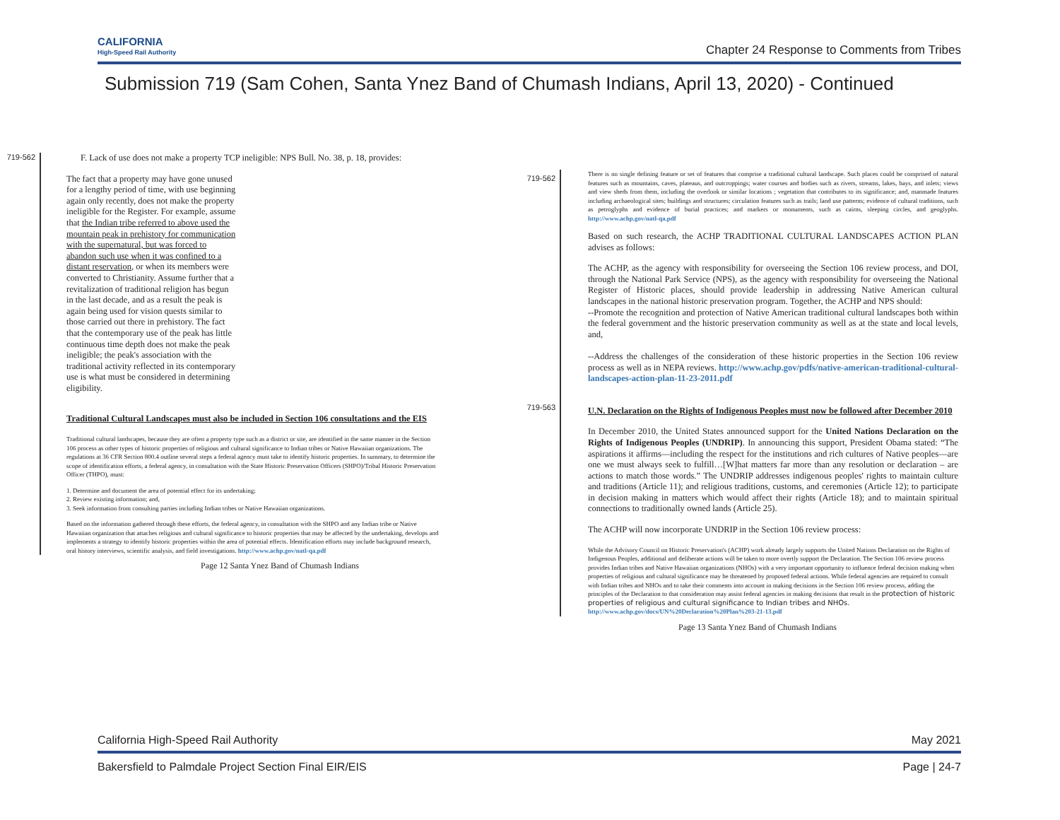CALIFORNIA
High-Speed Rail Authority
Chapter 24 Response to Comments from Tribes
Submission 719 (Sam Cohen, Santa Ynez Band of Chumash Indians, April 13, 2020) - Continued
719-562
F. Lack of use does not make a property TCP ineligible: NPS Bull. No. 38, p. 18, provides:
The fact that a property may have gone unused for a lengthy period of time, with use beginning again only recently, does not make the property ineligible for the Register. For example, assume that the Indian tribe referred to above used the mountain peak in prehistory for communication with the supernatural, but was forced to abandon such use when it was confined to a distant reservation, or when its members were converted to Christianity. Assume further that a revitalization of traditional religion has begun in the last decade, and as a result the peak is again being used for vision quests similar to those carried out there in prehistory. The fact that the contemporary use of the peak has little continuous time depth does not make the peak ineligible; the peak's association with the traditional activity reflected in its contemporary use is what must be considered in determining eligibility.
Traditional Cultural Landscapes must also be included in Section 106 consultations and the EIS
Traditional cultural landscapes, because they are often a property type such as a district or site, are identified in the same manner in the Section 106 process as other types of historic properties of religious and cultural significance to Indian tribes or Native Hawaiian organizations. The regulations at 36 CFR Section 800.4 outline several steps a federal agency must take to identify historic properties. In summary, to determine the scope of identification efforts, a federal agency, in consultation with the State Historic Preservation Officers (SHPO)/Tribal Historic Preservation Officer (THPO), must:
1. Determine and document the area of potential effect for its undertaking;
2. Review existing information; and,
3. Seek information from consulting parties including Indian tribes or Native Hawaiian organizations.
Based on the information gathered through these efforts, the federal agency, in consultation with the SHPO and any Indian tribe or Native Hawaiian organization that attaches religious and cultural significance to historic properties that may be affected by the undertaking, develops and implements a strategy to identify historic properties within the area of potential effects. Identification efforts may include background research, oral history interviews, scientific analysis, and field investigations. http://www.achp.gov/natl-qa.pdf
Page 12 Santa Ynez Band of Chumash Indians
719-562
719-563
There is no single defining feature or set of features that comprise a traditional cultural landscape. Such places could be comprised of natural features such as mountains, caves, plateaus, and outcroppings; water courses and bodies such as rivers, streams, lakes, bays, and inlets; views and view sheds from them, including the overlook or similar locations ; vegetation that contributes to its significance; and, manmade features including archaeological sites; buildings and structures; circulation features such as trails; land use patterns; evidence of cultural traditions, such as petroglyphs and evidence of burial practices; and markers or monuments, such as cairns, sleeping circles, and geoglyphs. http://www.achp.gov/natl-qa.pdf
Based on such research, the ACHP TRADITIONAL CULTURAL LANDSCAPES ACTION PLAN advises as follows:
The ACHP, as the agency with responsibility for overseeing the Section 106 review process, and DOI, through the National Park Service (NPS), as the agency with responsibility for overseeing the National Register of Historic places, should provide leadership in addressing Native American cultural landscapes in the national historic preservation program. Together, the ACHP and NPS should:
--Promote the recognition and protection of Native American traditional cultural landscapes both within the federal government and the historic preservation community as well as at the state and local levels, and,
--Address the challenges of the consideration of these historic properties in the Section 106 review process as well as in NEPA reviews. http://www.achp.gov/pdfs/native-american-traditional-cultural-landscapes-action-plan-11-23-2011.pdf
U.N. Declaration on the Rights of Indigenous Peoples must now be followed after December 2010
In December 2010, the United States announced support for the United Nations Declaration on the Rights of Indigenous Peoples (UNDRIP). In announcing this support, President Obama stated: “The aspirations it affirms—including the respect for the institutions and rich cultures of Native peoples—are one we must always seek to fulfill…[W]hat matters far more than any resolution or declaration – are actions to match those words.” The UNDRIP addresses indigenous peoples' rights to maintain culture and traditions (Article 11); and religious traditions, customs, and ceremonies (Article 12); to participate in decision making in matters which would affect their rights (Article 18); and to maintain spiritual connections to traditionally owned lands (Article 25).
The ACHP will now incorporate UNDRIP in the Section 106 review process:
While the Advisory Council on Historic Preservation's (ACHP) work already largely supports the United Nations Declaration on the Rights of Indigenous Peoples, additional and deliberate actions will be taken to more overtly support the Declaration. The Section 106 review process provides Indian tribes and Native Hawaiian organizations (NHOs) with a very important opportunity to influence federal decision making when properties of religious and cultural significance may be threatened by proposed federal actions. While federal agencies are required to consult with Indian tribes and NHOs and to take their comments into account in making decisions in the Section 106 review process, adding the principles of the Declaration to that consideration may assist federal agencies in making decisions that result in the protection of historic properties of religious and cultural significance to Indian tribes and NHOs. http://www.achp.gov/docs/UN%20Declaration%20Plan%203-21-13.pdf
Page 13 Santa Ynez Band of Chumash Indians
California High-Speed Rail Authority May 2021
Bakersfield to Palmdale Project Section Final EIR/EIS Page | 24-7